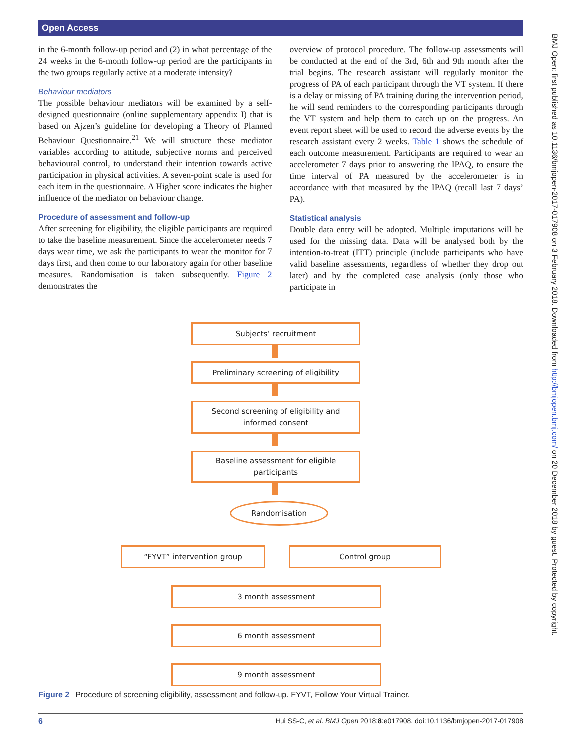Open Access
BMJ Open: first published as 10.1136/bmjopen-2017-017908 on 3 February 2018. Downloaded from http://bmjopen.bmj.com/ on 20 December 2018 by guest. Protected by copyright.
in the 6-month follow-up period and (2) in what percentage of the 24 weeks in the 6-month follow-up period are the participants in the two groups regularly active at a moderate intensity?
Behaviour mediators
The possible behaviour mediators will be examined by a self-designed questionnaire (online supplementary appendix I) that is based on Ajzen’s guideline for developing a Theory of Planned Behaviour Questionnaire.<sup>21</sup> We will structure these mediator variables according to attitude, subjective norms and perceived behavioural control, to understand their intention towards active participation in physical activities. A seven-point scale is used for each item in the questionnaire. A Higher score indicates the higher influence of the mediator on behaviour change.
Procedure of assessment and follow-up
After screening for eligibility, the eligible participants are required to take the baseline measurement. Since the accelerometer needs 7 days wear time, we ask the participants to wear the monitor for 7 days first, and then come to our laboratory again for other baseline measures. Randomisation is taken subsequently. Figure 2 demonstrates the
overview of protocol procedure. The follow-up assessments will be conducted at the end of the 3rd, 6th and 9th month after the trial begins. The research assistant will regularly monitor the progress of PA of each participant through the VT system. If there is a delay or missing of PA training during the intervention period, he will send reminders to the corresponding participants through the VT system and help them to catch up on the progress. An event report sheet will be used to record the adverse events by the research assistant every 2 weeks. Table 1 shows the schedule of each outcome measurement. Participants are required to wear an accelerometer 7 days prior to answering the IPAQ, to ensure the time interval of PA measured by the accelerometer is in accordance with that measured by the IPAQ (recall last 7 days’ PA).
Statistical analysis
Double data entry will be adopted. Multiple imputations will be used for the missing data. Data will be analysed both by the intention-to-treat (ITT) principle (include participants who have valid baseline assessments, regardless of whether they drop out later) and by the completed case analysis (only those who participate in
Subjects’ recruitment
Preliminary screening of eligibility
Second screening of eligibility and
informed consent
Baseline assessment for eligible
participants
Randomisation
“FYVT” intervention group Control group
3 month assessment
6 month assessment
9 month assessment
Figure 2 Procedure of screening eligibility, assessment and follow-up. FYVT, Follow Your Virtual Trainer.
6 Hui SS-C, et al. BMJ Open 2018;8:e017908. doi:10.1136/bmjopen-2017-017908